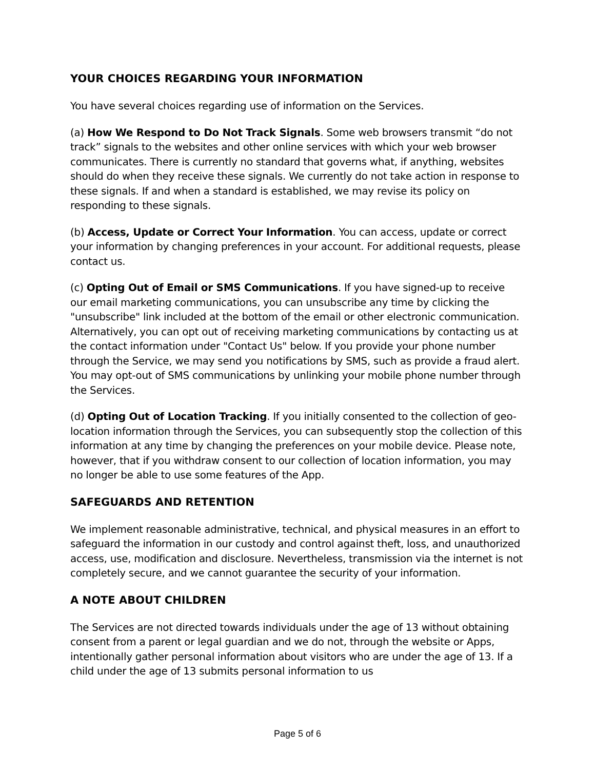YOUR CHOICES REGARDING YOUR INFORMATION
You have several choices regarding use of information on the Services.
(a) How We Respond to Do Not Track Signals. Some web browsers transmit “do not track” signals to the websites and other online services with which your web browser communicates. There is currently no standard that governs what, if anything, websites should do when they receive these signals. We currently do not take action in response to these signals. If and when a standard is established, we may revise its policy on responding to these signals.
(b) Access, Update or Correct Your Information. You can access, update or correct your information by changing preferences in your account. For additional requests, please contact us.
(c) Opting Out of Email or SMS Communications. If you have signed-up to receive our email marketing communications, you can unsubscribe any time by clicking the "unsubscribe" link included at the bottom of the email or other electronic communication. Alternatively, you can opt out of receiving marketing communications by contacting us at the contact information under "Contact Us" below. If you provide your phone number through the Service, we may send you notifications by SMS, such as provide a fraud alert. You may opt-out of SMS communications by unlinking your mobile phone number through the Services.
(d) Opting Out of Location Tracking. If you initially consented to the collection of geo-location information through the Services, you can subsequently stop the collection of this information at any time by changing the preferences on your mobile device. Please note, however, that if you withdraw consent to our collection of location information, you may no longer be able to use some features of the App.
SAFEGUARDS AND RETENTION
We implement reasonable administrative, technical, and physical measures in an effort to safeguard the information in our custody and control against theft, loss, and unauthorized access, use, modification and disclosure. Nevertheless, transmission via the internet is not completely secure, and we cannot guarantee the security of your information.
A NOTE ABOUT CHILDREN
The Services are not directed towards individuals under the age of 13 without obtaining consent from a parent or legal guardian and we do not, through the website or Apps, intentionally gather personal information about visitors who are under the age of 13. If a child under the age of 13 submits personal information to us
Page 5 of 6